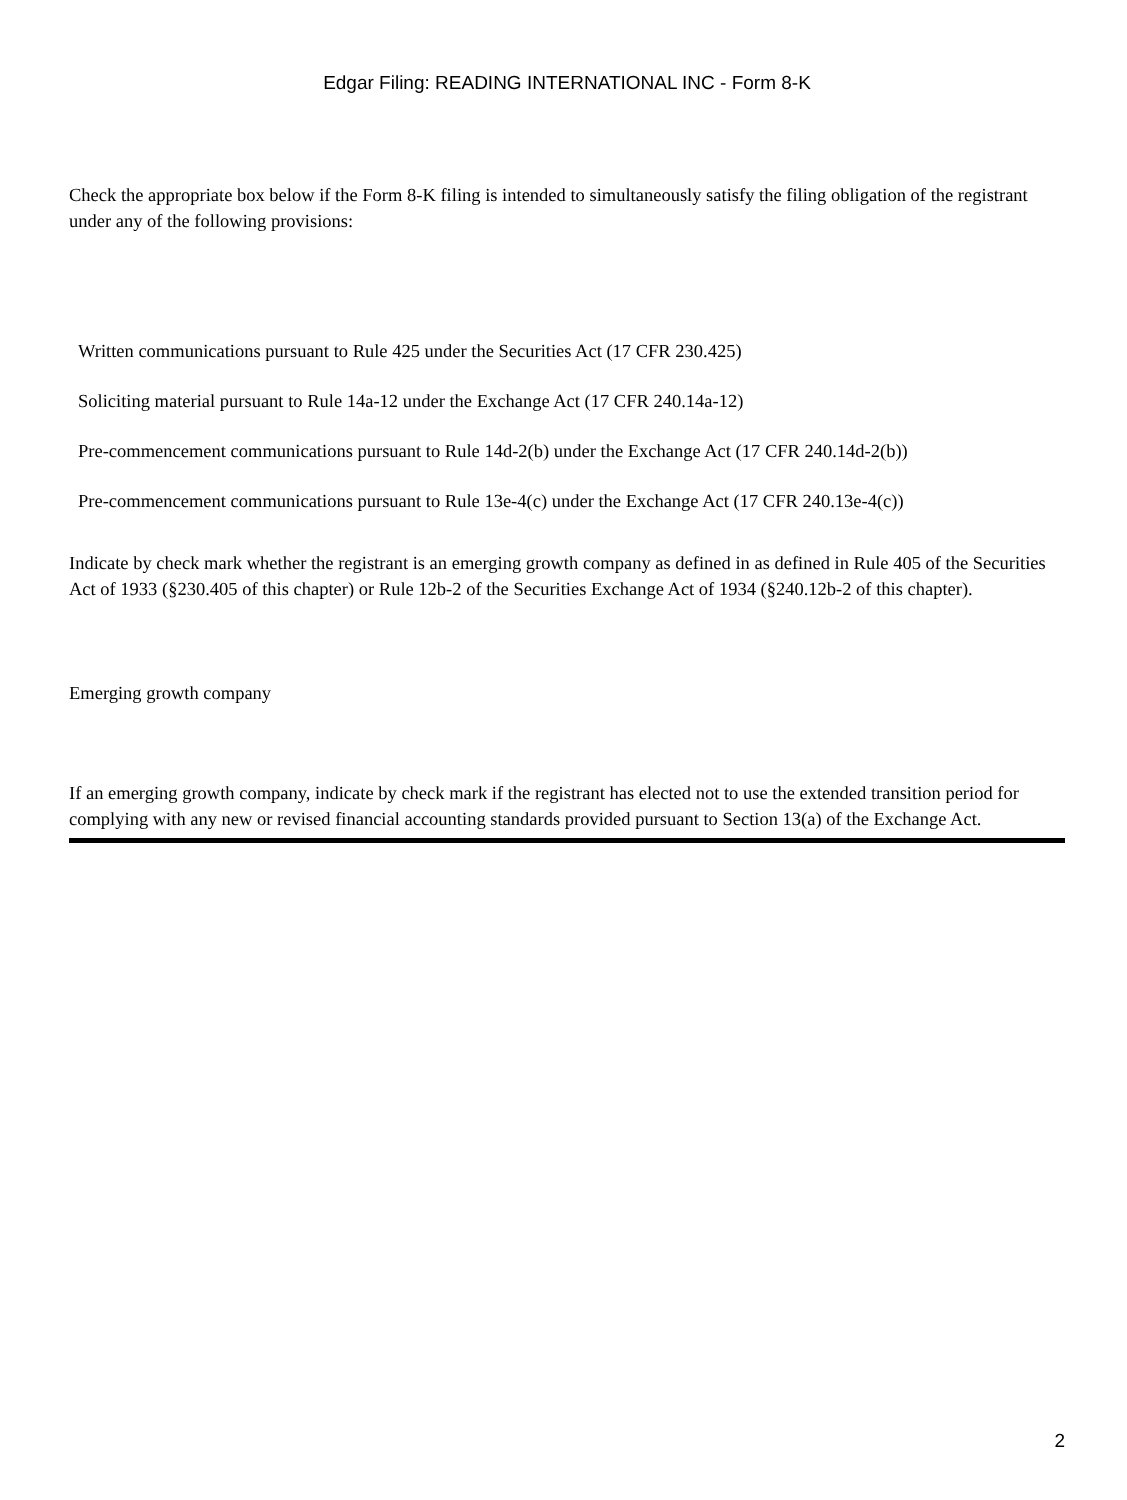Edgar Filing: READING INTERNATIONAL INC - Form 8-K
Check the appropriate box below if the Form 8-K filing is intended to simultaneously satisfy the filing obligation of the registrant under any of the following provisions:
Written communications pursuant to Rule 425 under the Securities Act (17 CFR 230.425)
Soliciting material pursuant to Rule 14a-12 under the Exchange Act (17 CFR 240.14a-12)
Pre-commencement communications pursuant to Rule 14d-2(b) under the Exchange Act (17 CFR 240.14d-2(b))
Pre-commencement communications pursuant to Rule 13e-4(c) under the Exchange Act (17 CFR 240.13e-4(c))
Indicate by check mark whether the registrant is an emerging growth company as defined in as defined in Rule 405 of the Securities Act of 1933 (§230.405 of this chapter) or Rule 12b-2 of the Securities Exchange Act of 1934 (§240.12b-2 of this chapter).
Emerging growth company
If an emerging growth company, indicate by check mark if the registrant has elected not to use the extended transition period for complying with any new or revised financial accounting standards provided pursuant to Section 13(a) of the Exchange Act.
2